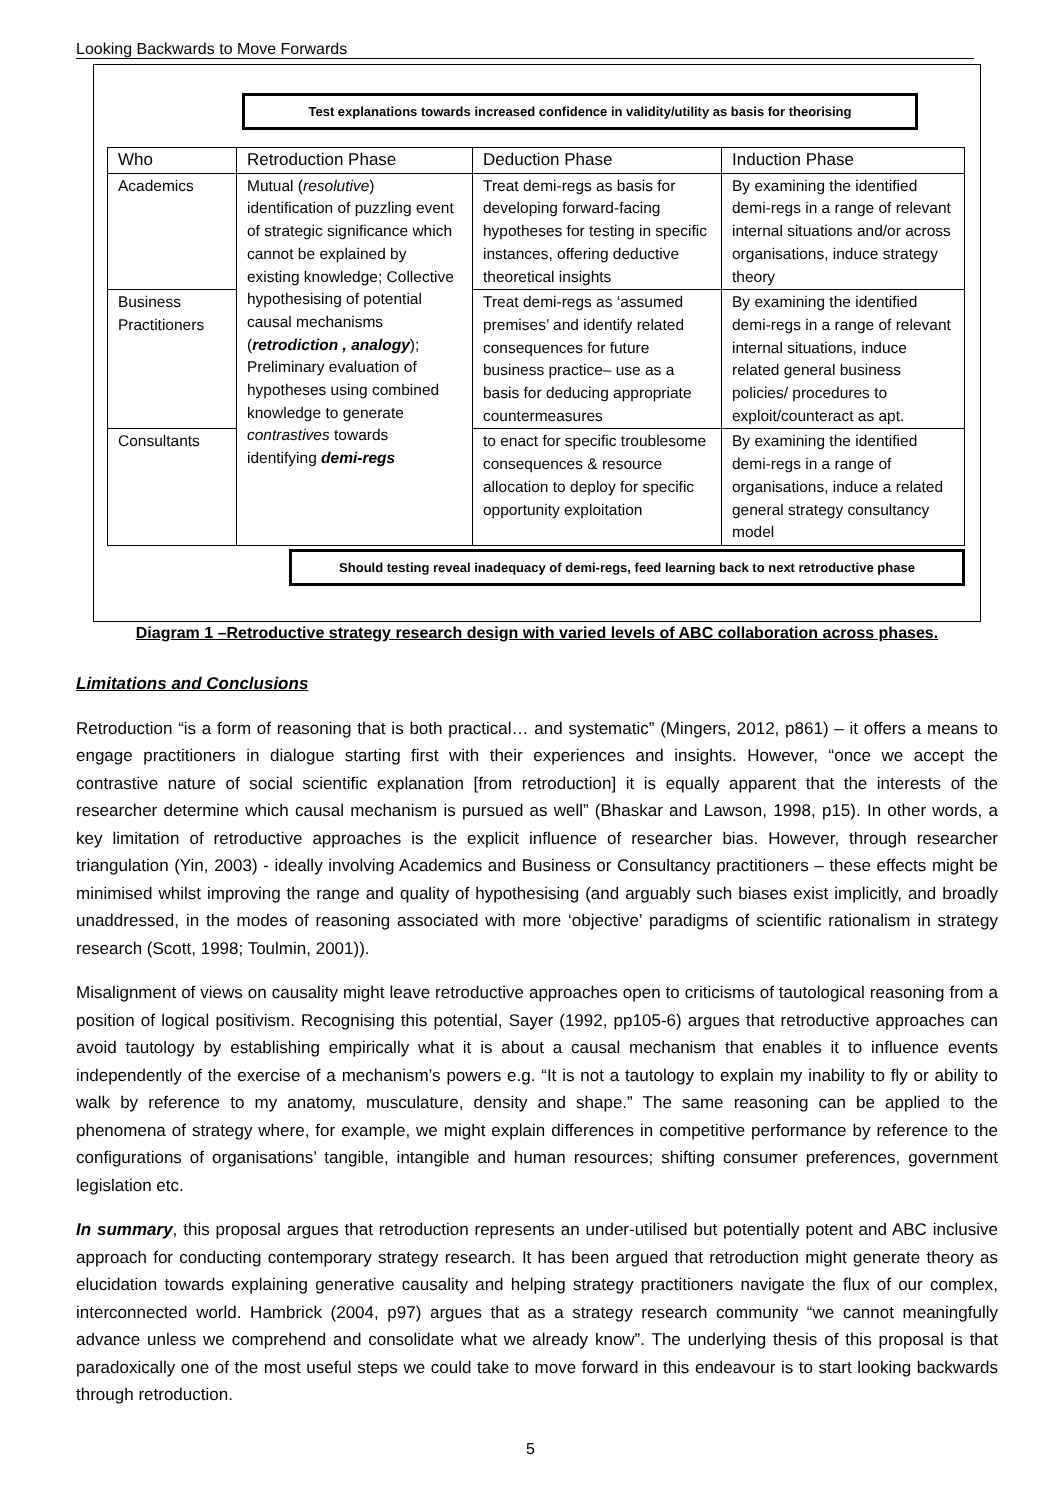Looking Backwards to Move Forwards
Test explanations towards increased confidence in validity/utility as basis for theorising
| Who | Retroduction Phase | Deduction Phase | Induction Phase |
| --- | --- | --- | --- |
| Academics | Mutual ( resolutive ) identification of puzzling event of strategic significance which cannot be explained by existing knowledge; Collective hypothesising of potential causal mechanisms ( retrodiction , analogy ); Preliminary evaluation of hypotheses using combined knowledge to generate contrastives towards identifying demi-regs | Treat demi-regs as basis for developing forward-facing hypotheses for testing in specific instances, offering deductive theoretical insights | By examining the identified demi-regs in a range of relevant internal situations and/or across organisations, induce strategy theory |
| Business Practitioners | | Treat demi-regs as ‘assumed premises’ and identify related consequences for future business practice– use as a basis for deducing appropriate countermeasures | By examining the identified demi-regs in a range of relevant internal situations, induce related general business policies/ procedures to exploit/counteract as apt. |
| Consultants | | to enact for specific troublesome consequences & resource allocation to deploy for specific opportunity exploitation | By examining the identified demi-regs in a range of organisations, induce a related general strategy consultancy model |
Should testing reveal inadequacy of demi-regs, feed learning back to next retroductive phase
Diagram 1 –Retroductive strategy research design with varied levels of ABC collaboration across phases.
Limitations and Conclusions
Retroduction “is a form of reasoning that is both practical… and systematic” (Mingers, 2012, p861) – it offers a means to engage practitioners in dialogue starting first with their experiences and insights. However, “once we accept the contrastive nature of social scientific explanation [from retroduction] it is equally apparent that the interests of the researcher determine which causal mechanism is pursued as well” (Bhaskar and Lawson, 1998, p15). In other words, a key limitation of retroductive approaches is the explicit influence of researcher bias. However, through researcher triangulation (Yin, 2003) - ideally involving Academics and Business or Consultancy practitioners – these effects might be minimised whilst improving the range and quality of hypothesising (and arguably such biases exist implicitly, and broadly unaddressed, in the modes of reasoning associated with more ‘objective’ paradigms of scientific rationalism in strategy research (Scott, 1998; Toulmin, 2001)).
Misalignment of views on causality might leave retroductive approaches open to criticisms of tautological reasoning from a position of logical positivism. Recognising this potential, Sayer (1992, pp105-6) argues that retroductive approaches can avoid tautology by establishing empirically what it is about a causal mechanism that enables it to influence events independently of the exercise of a mechanism’s powers e.g. “It is not a tautology to explain my inability to fly or ability to walk by reference to my anatomy, musculature, density and shape.” The same reasoning can be applied to the phenomena of strategy where, for example, we might explain differences in competitive performance by reference to the configurations of organisations’ tangible, intangible and human resources; shifting consumer preferences, government legislation etc.
In summary, this proposal argues that retroduction represents an under-utilised but potentially potent and ABC inclusive approach for conducting contemporary strategy research. It has been argued that retroduction might generate theory as elucidation towards explaining generative causality and helping strategy practitioners navigate the flux of our complex, interconnected world. Hambrick (2004, p97) argues that as a strategy research community “we cannot meaningfully advance unless we comprehend and consolidate what we already know”. The underlying thesis of this proposal is that paradoxically one of the most useful steps we could take to move forward in this endeavour is to start looking backwards through retroduction.
5